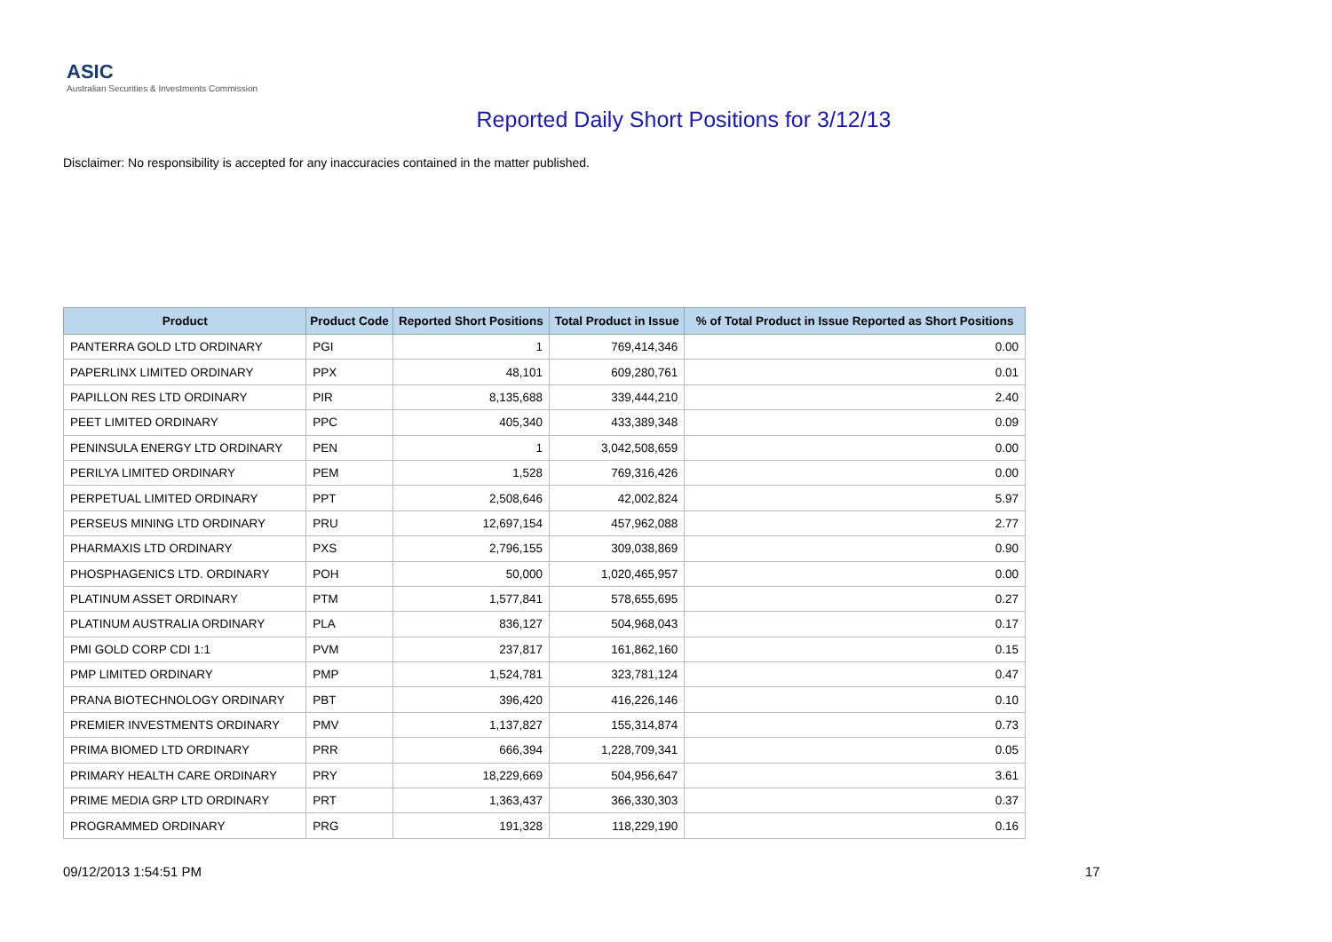ASIC
Australian Securities & Investments Commission
Reported Daily Short Positions for 3/12/13
Disclaimer: No responsibility is accepted for any inaccuracies contained in the matter published.
| Product | Product Code | Reported Short Positions | Total Product in Issue | % of Total Product in Issue Reported as Short Positions |
| --- | --- | --- | --- | --- |
| PANTERRA GOLD LTD ORDINARY | PGI | 1 | 769,414,346 | 0.00 |
| PAPERLINX LIMITED ORDINARY | PPX | 48,101 | 609,280,761 | 0.01 |
| PAPILLON RES LTD ORDINARY | PIR | 8,135,688 | 339,444,210 | 2.40 |
| PEET LIMITED ORDINARY | PPC | 405,340 | 433,389,348 | 0.09 |
| PENINSULA ENERGY LTD ORDINARY | PEN | 1 | 3,042,508,659 | 0.00 |
| PERILYA LIMITED ORDINARY | PEM | 1,528 | 769,316,426 | 0.00 |
| PERPETUAL LIMITED ORDINARY | PPT | 2,508,646 | 42,002,824 | 5.97 |
| PERSEUS MINING LTD ORDINARY | PRU | 12,697,154 | 457,962,088 | 2.77 |
| PHARMAXIS LTD ORDINARY | PXS | 2,796,155 | 309,038,869 | 0.90 |
| PHOSPHAGENICS LTD. ORDINARY | POH | 50,000 | 1,020,465,957 | 0.00 |
| PLATINUM ASSET ORDINARY | PTM | 1,577,841 | 578,655,695 | 0.27 |
| PLATINUM AUSTRALIA ORDINARY | PLA | 836,127 | 504,968,043 | 0.17 |
| PMI GOLD CORP CDI 1:1 | PVM | 237,817 | 161,862,160 | 0.15 |
| PMP LIMITED ORDINARY | PMP | 1,524,781 | 323,781,124 | 0.47 |
| PRANA BIOTECHNOLOGY ORDINARY | PBT | 396,420 | 416,226,146 | 0.10 |
| PREMIER INVESTMENTS ORDINARY | PMV | 1,137,827 | 155,314,874 | 0.73 |
| PRIMA BIOMED LTD ORDINARY | PRR | 666,394 | 1,228,709,341 | 0.05 |
| PRIMARY HEALTH CARE ORDINARY | PRY | 18,229,669 | 504,956,647 | 3.61 |
| PRIME MEDIA GRP LTD ORDINARY | PRT | 1,363,437 | 366,330,303 | 0.37 |
| PROGRAMMED ORDINARY | PRG | 191,328 | 118,229,190 | 0.16 |
09/12/2013 1:54:51 PM 17